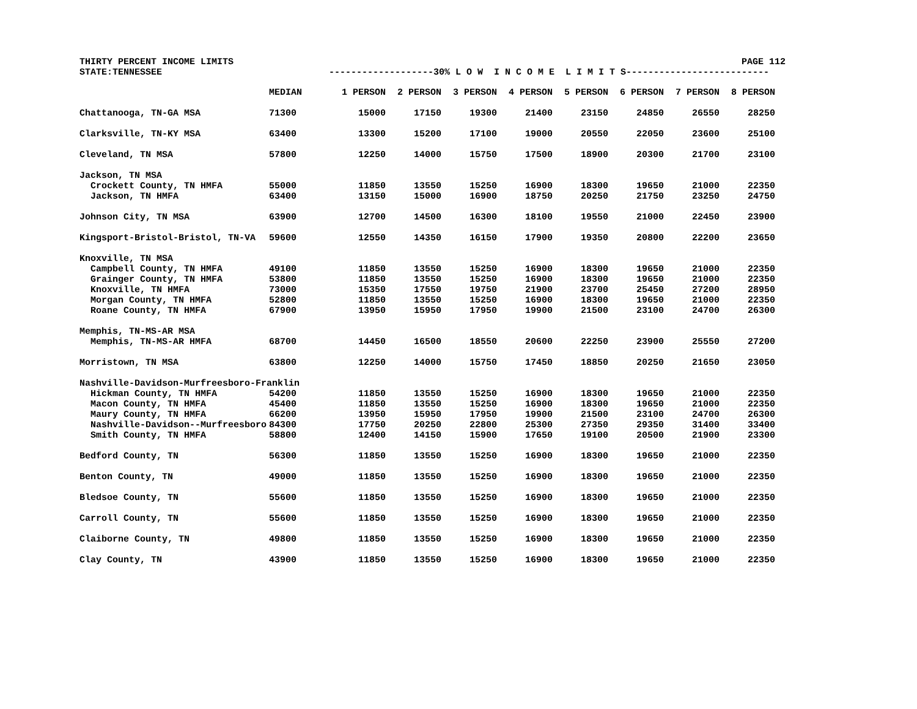THIRTY PERCENT INCOME LIMITS PAGE 112
STATE:TENNESSEE -------------------30% L O W I N C O M E L I M I T S--------------------------
| | MEDIAN | 1 PERSON | 2 PERSON | 3 PERSON | 4 PERSON | 5 PERSON | 6 PERSON | 7 PERSON | 8 PERSON |
| --- | --- | --- | --- | --- | --- | --- | --- | --- | --- |
| Chattanooga, TN-GA MSA | 71300 | 15000 | 17150 | 19300 | 21400 | 23150 | 24850 | 26550 | 28250 |
| Clarksville, TN-KY MSA | 63400 | 13300 | 15200 | 17100 | 19000 | 20550 | 22050 | 23600 | 25100 |
| Cleveland, TN MSA | 57800 | 12250 | 14000 | 15750 | 17500 | 18900 | 20300 | 21700 | 23100 |
| Jackson, TN MSA | | | | | | | | | |
| Crockett County, TN HMFA | 55000 | 11850 | 13550 | 15250 | 16900 | 18300 | 19650 | 21000 | 22350 |
| Jackson, TN HMFA | 63400 | 13150 | 15000 | 16900 | 18750 | 20250 | 21750 | 23250 | 24750 |
| Johnson City, TN MSA | 63900 | 12700 | 14500 | 16300 | 18100 | 19550 | 21000 | 22450 | 23900 |
| Kingsport-Bristol-Bristol, TN-VA | 59600 | 12550 | 14350 | 16150 | 17900 | 19350 | 20800 | 22200 | 23650 |
| Knoxville, TN MSA | | | | | | | | | |
| Campbell County, TN HMFA | 49100 | 11850 | 13550 | 15250 | 16900 | 18300 | 19650 | 21000 | 22350 |
| Grainger County, TN HMFA | 53800 | 11850 | 13550 | 15250 | 16900 | 18300 | 19650 | 21000 | 22350 |
| Knoxville, TN HMFA | 73000 | 15350 | 17550 | 19750 | 21900 | 23700 | 25450 | 27200 | 28950 |
| Morgan County, TN HMFA | 52800 | 11850 | 13550 | 15250 | 16900 | 18300 | 19650 | 21000 | 22350 |
| Roane County, TN HMFA | 67900 | 13950 | 15950 | 17950 | 19900 | 21500 | 23100 | 24700 | 26300 |
| Memphis, TN-MS-AR MSA | | | | | | | | | |
| Memphis, TN-MS-AR HMFA | 68700 | 14450 | 16500 | 18550 | 20600 | 22250 | 23900 | 25550 | 27200 |
| Morristown, TN MSA | 63800 | 12250 | 14000 | 15750 | 17450 | 18850 | 20250 | 21650 | 23050 |
| Nashville-Davidson-Murfreesboro-Franklin | | | | | | | | | |
| Hickman County, TN HMFA | 54200 | 11850 | 13550 | 15250 | 16900 | 18300 | 19650 | 21000 | 22350 |
| Macon County, TN HMFA | 45400 | 11850 | 13550 | 15250 | 16900 | 18300 | 19650 | 21000 | 22350 |
| Maury County, TN HMFA | 66200 | 13950 | 15950 | 17950 | 19900 | 21500 | 23100 | 24700 | 26300 |
| Nashville-Davidson--Murfreesboro | 84300 | 17750 | 20250 | 22800 | 25300 | 27350 | 29350 | 31400 | 33400 |
| Smith County, TN HMFA | 58800 | 12400 | 14150 | 15900 | 17650 | 19100 | 20500 | 21900 | 23300 |
| Bedford County, TN | 56300 | 11850 | 13550 | 15250 | 16900 | 18300 | 19650 | 21000 | 22350 |
| Benton County, TN | 49000 | 11850 | 13550 | 15250 | 16900 | 18300 | 19650 | 21000 | 22350 |
| Bledsoe County, TN | 55600 | 11850 | 13550 | 15250 | 16900 | 18300 | 19650 | 21000 | 22350 |
| Carroll County, TN | 55600 | 11850 | 13550 | 15250 | 16900 | 18300 | 19650 | 21000 | 22350 |
| Claiborne County, TN | 49800 | 11850 | 13550 | 15250 | 16900 | 18300 | 19650 | 21000 | 22350 |
| Clay County, TN | 43900 | 11850 | 13550 | 15250 | 16900 | 18300 | 19650 | 21000 | 22350 |